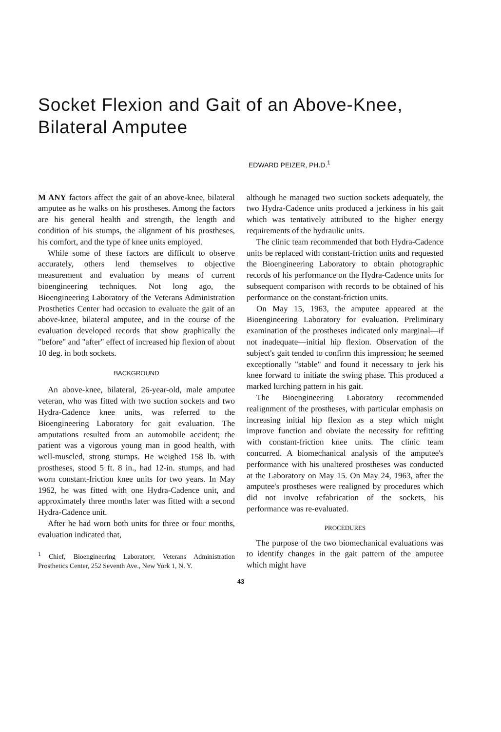Socket Flexion and Gait of an Above-Knee, Bilateral Amputee
EDWARD PEIZER, PH.D.<sup>1</sup>
M ANY factors affect the gait of an above-knee, bilateral amputee as he walks on his prostheses. Among the factors are his general health and strength, the length and condition of his stumps, the alignment of his prostheses, his comfort, and the type of knee units employed.
While some of these factors are difficult to observe accurately, others lend themselves to objective measurement and evaluation by means of current bioengineering techniques. Not long ago, the Bioengineering Laboratory of the Veterans Administration Prosthetics Center had occasion to evaluate the gait of an above-knee, bilateral amputee, and in the course of the evaluation developed records that show graphically the "before" and "after" effect of increased hip flexion of about 10 deg. in both sockets.
BACKGROUND
An above-knee, bilateral, 26-year-old, male amputee veteran, who was fitted with two suction sockets and two Hydra-Cadence knee units, was referred to the Bioengineering Laboratory for gait evaluation. The amputations resulted from an automobile accident; the patient was a vigorous young man in good health, with well-muscled, strong stumps. He weighed 158 lb. with prostheses, stood 5 ft. 8 in., had 12-in. stumps, and had worn constant-friction knee units for two years. In May 1962, he was fitted with one Hydra-Cadence unit, and approximately three months later was fitted with a second Hydra-Cadence unit.
After he had worn both units for three or four months, evaluation indicated that,
<sup>1</sup> Chief, Bioengineering Laboratory, Veterans Administration Prosthetics Center, 252 Seventh Ave., New York 1, N. Y.
although he managed two suction sockets adequately, the two Hydra-Cadence units produced a jerkiness in his gait which was tentatively attributed to the higher energy requirements of the hydraulic units.
The clinic team recommended that both Hydra-Cadence units be replaced with constant-friction units and requested the Bioengineering Laboratory to obtain photographic records of his performance on the Hydra-Cadence units for subsequent comparison with records to be obtained of his performance on the constant-friction units.
On May 15, 1963, the amputee appeared at the Bioengineering Laboratory for evaluation. Preliminary examination of the prostheses indicated only marginal—if not inadequate—initial hip flexion. Observation of the subject's gait tended to confirm this impression; he seemed exceptionally "stable" and found it necessary to jerk his knee forward to initiate the swing phase. This produced a marked lurching pattern in his gait.
The Bioengineering Laboratory recommended realignment of the prostheses, with particular emphasis on increasing initial hip flexion as a step which might improve function and obviate the necessity for refitting with constant-friction knee units. The clinic team concurred. A biomechanical analysis of the amputee's performance with his unaltered prostheses was conducted at the Laboratory on May 15. On May 24, 1963, after the amputee's prostheses were realigned by procedures which did not involve refabrication of the sockets, his performance was re-evaluated.
PROCEDURES
The purpose of the two biomechanical evaluations was to identify changes in the gait pattern of the amputee which might have
43